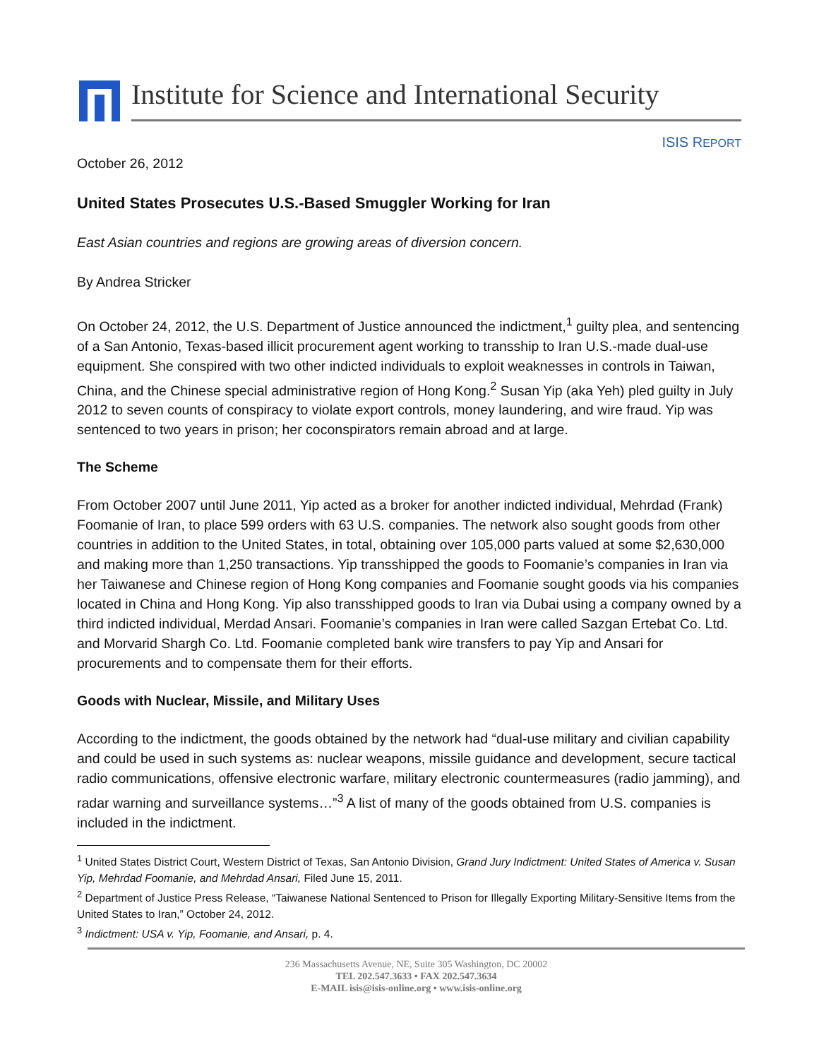Institute for Science and International Security
ISIS REPORT
October 26, 2012
United States Prosecutes U.S.-Based Smuggler Working for Iran
East Asian countries and regions are growing areas of diversion concern.
By Andrea Stricker
On October 24, 2012, the U.S. Department of Justice announced the indictment,<sup>1</sup> guilty plea, and sentencing of a San Antonio, Texas-based illicit procurement agent working to transship to Iran U.S.-made dual-use equipment. She conspired with two other indicted individuals to exploit weaknesses in controls in Taiwan, China, and the Chinese special administrative region of Hong Kong.<sup>2</sup> Susan Yip (aka Yeh) pled guilty in July 2012 to seven counts of conspiracy to violate export controls, money laundering, and wire fraud. Yip was sentenced to two years in prison; her coconspirators remain abroad and at large.
The Scheme
From October 2007 until June 2011, Yip acted as a broker for another indicted individual, Mehrdad (Frank) Foomanie of Iran, to place 599 orders with 63 U.S. companies. The network also sought goods from other countries in addition to the United States, in total, obtaining over 105,000 parts valued at some $2,630,000 and making more than 1,250 transactions. Yip transshipped the goods to Foomanie’s companies in Iran via her Taiwanese and Chinese region of Hong Kong companies and Foomanie sought goods via his companies located in China and Hong Kong. Yip also transshipped goods to Iran via Dubai using a company owned by a third indicted individual, Merdad Ansari. Foomanie’s companies in Iran were called Sazgan Ertebat Co. Ltd. and Morvarid Shargh Co. Ltd. Foomanie completed bank wire transfers to pay Yip and Ansari for procurements and to compensate them for their efforts.
Goods with Nuclear, Missile, and Military Uses
According to the indictment, the goods obtained by the network had “dual-use military and civilian capability and could be used in such systems as: nuclear weapons, missile guidance and development, secure tactical radio communications, offensive electronic warfare, military electronic countermeasures (radio jamming), and radar warning and surveillance systems…”<sup>3</sup> A list of many of the goods obtained from U.S. companies is included in the indictment.
<sup>1</sup> United States District Court, Western District of Texas, San Antonio Division, Grand Jury Indictment: United States of America v. Susan Yip, Mehrdad Foomanie, and Mehrdad Ansari, Filed June 15, 2011.
<sup>2</sup> Department of Justice Press Release, “Taiwanese National Sentenced to Prison for Illegally Exporting Military-Sensitive Items from the United States to Iran,” October 24, 2012.
<sup>3</sup> Indictment: USA v. Yip, Foomanie, and Ansari, p. 4.
236 Massachusetts Avenue, NE, Suite 305 Washington, DC 20002
TEL 202.547.3633 • FAX 202.547.3634
E-MAIL isis@isis-online.org • www.isis-online.org